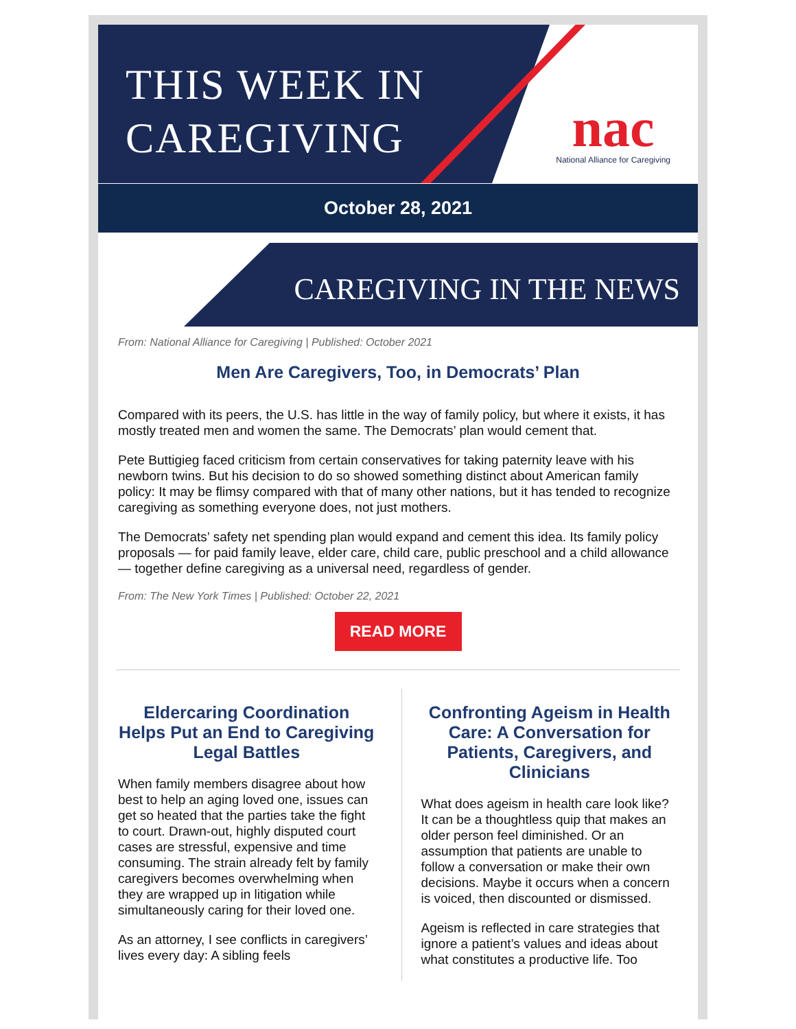THIS WEEK IN
CAREGIVING
nac
National Alliance for Caregiving
October 28, 2021
CAREGIVING IN THE NEWS
From: National Alliance for Caregiving | Published: October 2021
Men Are Caregivers, Too, in Democrats’ Plan
Compared with its peers, the U.S. has little in the way of family policy, but where it exists, it has mostly treated men and women the same. The Democrats’ plan would cement that.
Pete Buttigieg faced criticism from certain conservatives for taking paternity leave with his newborn twins. But his decision to do so showed something distinct about American family policy: It may be flimsy compared with that of many other nations, but it has tended to recognize caregiving as something everyone does, not just mothers.
The Democrats’ safety net spending plan would expand and cement this idea. Its family policy proposals — for paid family leave, elder care, child care, public preschool and a child allowance — together define caregiving as a universal need, regardless of gender.
From: The New York Times | Published: October 22, 2021
READ MORE
Eldercaring Coordination Helps Put an End to Caregiving Legal Battles
When family members disagree about how best to help an aging loved one, issues can get so heated that the parties take the fight to court. Drawn-out, highly disputed court cases are stressful, expensive and time consuming. The strain already felt by family caregivers becomes overwhelming when they are wrapped up in litigation while simultaneously caring for their loved one.
As an attorney, I see conflicts in caregivers’ lives every day: A sibling feels
Confronting Ageism in Health Care: A Conversation for Patients, Caregivers, and Clinicians
What does ageism in health care look like? It can be a thoughtless quip that makes an older person feel diminished. Or an assumption that patients are unable to follow a conversation or make their own decisions. Maybe it occurs when a concern is voiced, then discounted or dismissed.
Ageism is reflected in care strategies that ignore a patient’s values and ideas about what constitutes a productive life. Too